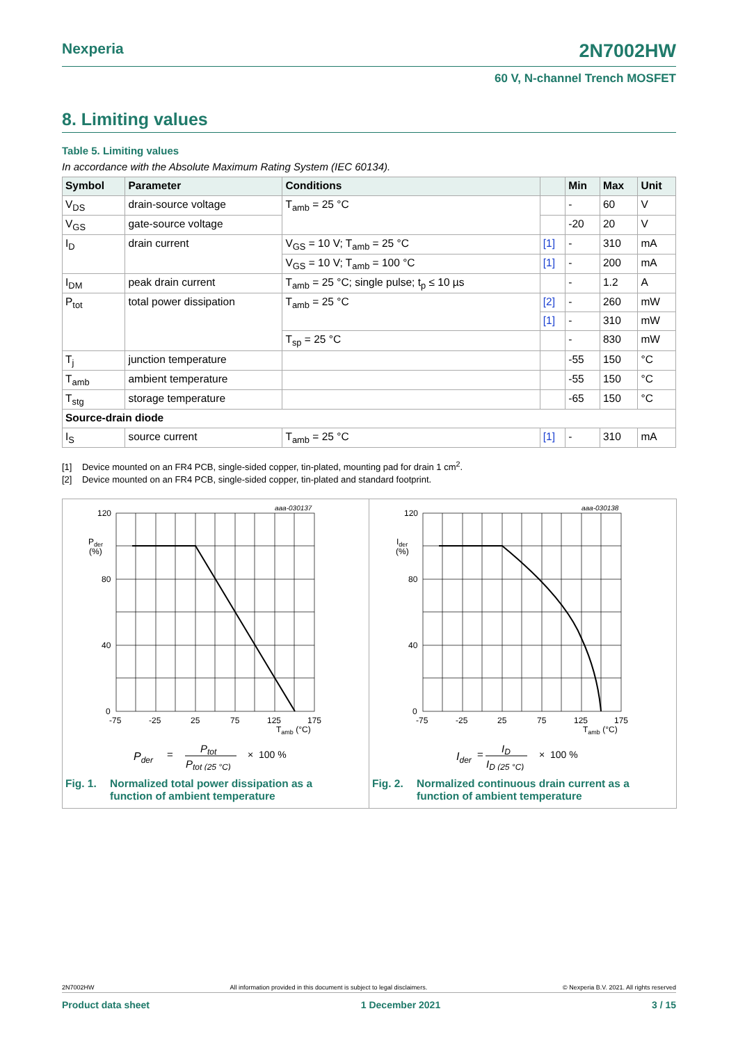Nexperia 2N7002HW
60 V, N-channel Trench MOSFET
8. Limiting values
Table 5. Limiting values
In accordance with the Absolute Maximum Rating System (IEC 60134).
| Symbol | Parameter | Conditions | | Min | Max | Unit |
| --- | --- | --- | --- | --- | --- | --- |
| V<sub>DS</sub> | drain-source voltage | T<sub>amb</sub> = 25 °C | | - | 60 | V |
| V<sub>GS</sub> | gate-source voltage | | | -20 | 20 | V |
| I<sub>D</sub> | drain current | V<sub>GS</sub> = 10 V; T<sub>amb</sub> = 25 °C | [1] | - | 310 | mA |
| | | V<sub>GS</sub> = 10 V; T<sub>amb</sub> = 100 °C | [1] | - | 200 | mA |
| I<sub>DM</sub> | peak drain current | T<sub>amb</sub> = 25 °C; single pulse; t<sub>p</sub> ≤ 10 µs | | - | 1.2 | A |
| P<sub>tot</sub> | total power dissipation | T<sub>amb</sub> = 25 °C | [2] | - | 260 | mW |
| | | | [1] | - | 310 | mW |
| | | T<sub>sp</sub> = 25 °C | | - | 830 | mW |
| T<sub>j</sub> | junction temperature | | | -55 | 150 | °C |
| T<sub>amb</sub> | ambient temperature | | | -55 | 150 | °C |
| T<sub>stg</sub> | storage temperature | | | -65 | 150 | °C |
| Source-drain diode | | | | | | |
| I<sub>S</sub> | source current | T<sub>amb</sub> = 25 °C | [1] | - | 310 | mA |
[1] Device mounted on an FR4 PCB, single-sided copper, tin-plated, mounting pad for drain 1 cm<sup>2</sup>.
[2] Device mounted on an FR4 PCB, single-sided copper, tin-plated and standard footprint.
aaa-030137
120
80
40
0
Pder
(%)
-75
-25
25
75
125
175
Tamb (°C)
Pder
=
Ptot
Ptot (25 °C)
× 100 %
Fig. 1. Normalized total power dissipation as a
function of ambient temperature
aaa-030138
120
80
40
0
Ider
(%)
-75
-25
25
75
125
175
Tamb (°C)
Ider
=
ID
ID (25 °C)
× 100 %
Fig. 2. Normalized continuous drain current as a
function of ambient temperature
2N7002HW All information provided in this document is subject to legal disclaimers. © Nexperia B.V. 2021. All rights reserved
Product data sheet 1 December 2021 3 / 15